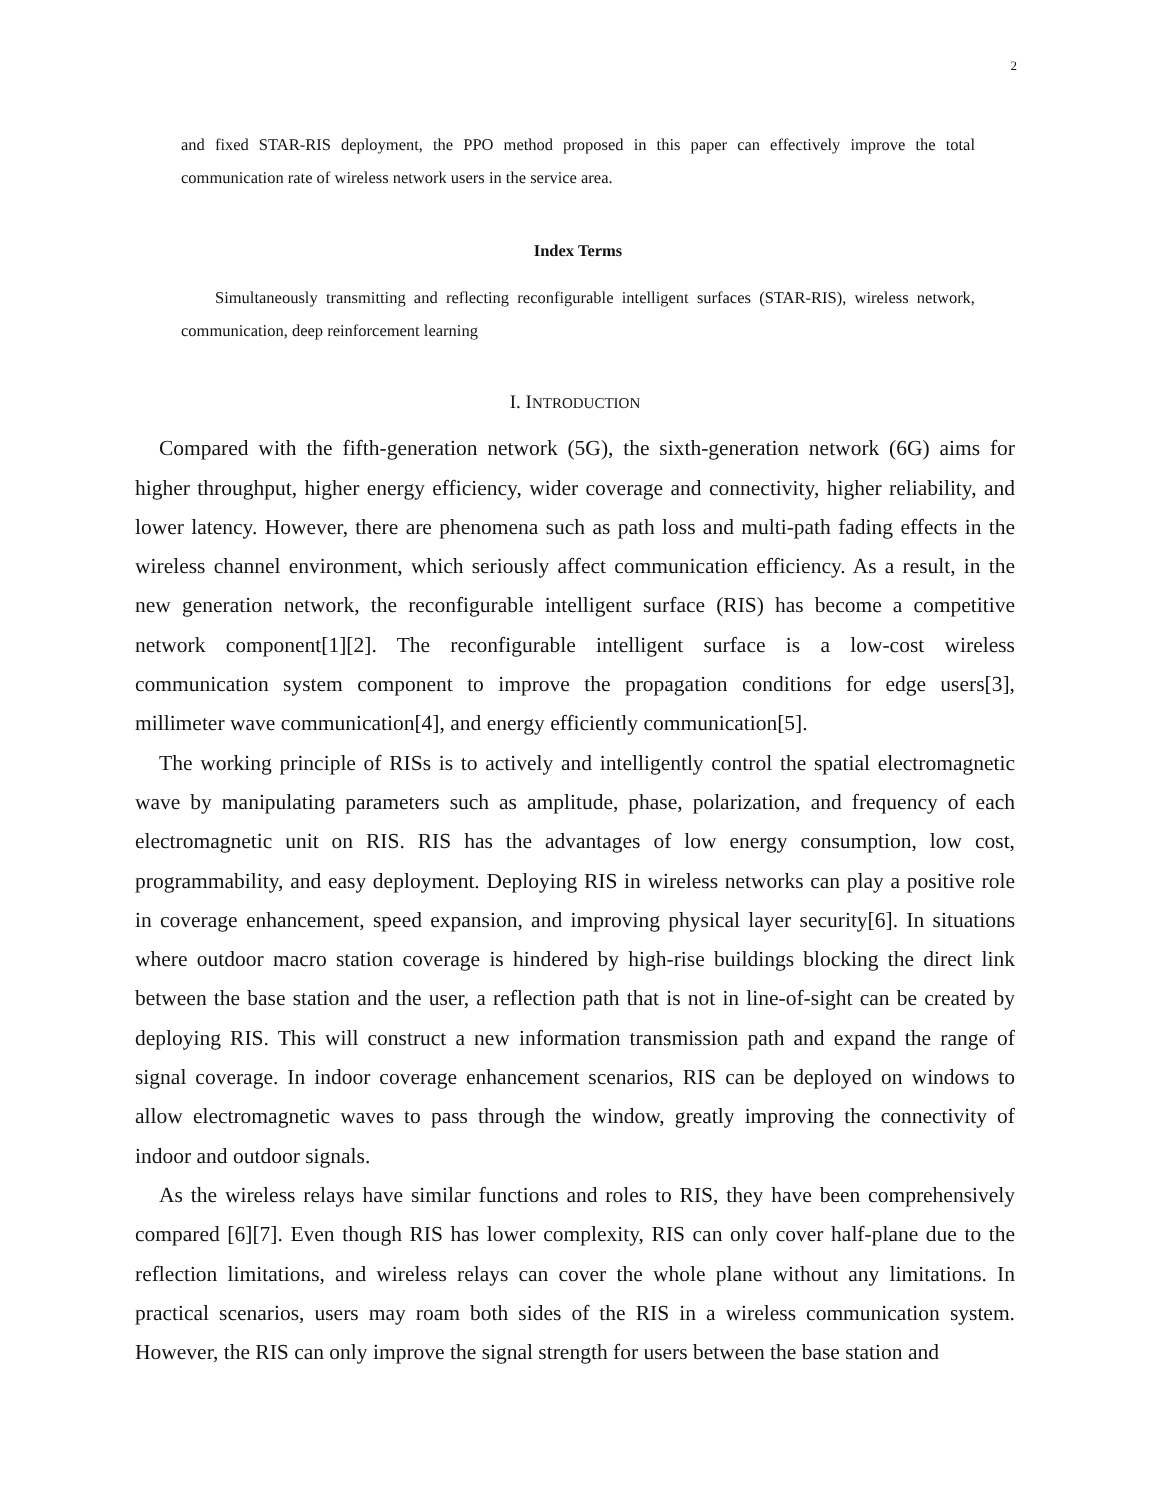2
and fixed STAR-RIS deployment, the PPO method proposed in this paper can effectively improve the total communication rate of wireless network users in the service area.
Index Terms
Simultaneously transmitting and reflecting reconfigurable intelligent surfaces (STAR-RIS), wireless network, communication, deep reinforcement learning
I. INTRODUCTION
Compared with the fifth-generation network (5G), the sixth-generation network (6G) aims for higher throughput, higher energy efficiency, wider coverage and connectivity, higher reliability, and lower latency. However, there are phenomena such as path loss and multi-path fading effects in the wireless channel environment, which seriously affect communication efficiency. As a result, in the new generation network, the reconfigurable intelligent surface (RIS) has become a competitive network component[1][2]. The reconfigurable intelligent surface is a low-cost wireless communication system component to improve the propagation conditions for edge users[3], millimeter wave communication[4], and energy efficiently communication[5].
The working principle of RISs is to actively and intelligently control the spatial electromagnetic wave by manipulating parameters such as amplitude, phase, polarization, and frequency of each electromagnetic unit on RIS. RIS has the advantages of low energy consumption, low cost, programmability, and easy deployment. Deploying RIS in wireless networks can play a positive role in coverage enhancement, speed expansion, and improving physical layer security[6]. In situations where outdoor macro station coverage is hindered by high-rise buildings blocking the direct link between the base station and the user, a reflection path that is not in line-of-sight can be created by deploying RIS. This will construct a new information transmission path and expand the range of signal coverage. In indoor coverage enhancement scenarios, RIS can be deployed on windows to allow electromagnetic waves to pass through the window, greatly improving the connectivity of indoor and outdoor signals.
As the wireless relays have similar functions and roles to RIS, they have been comprehensively compared [6][7]. Even though RIS has lower complexity, RIS can only cover half-plane due to the reflection limitations, and wireless relays can cover the whole plane without any limitations. In practical scenarios, users may roam both sides of the RIS in a wireless communication system. However, the RIS can only improve the signal strength for users between the base station and